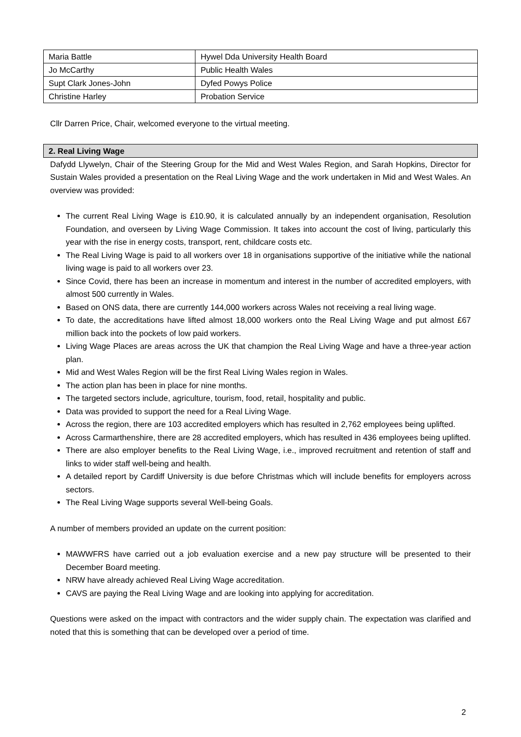| Maria Battle | Hywel Dda University Health Board |
| Jo McCarthy | Public Health Wales |
| Supt Clark Jones-John | Dyfed Powys Police |
| Christine Harley | Probation Service |
Cllr Darren Price, Chair, welcomed everyone to the virtual meeting.
2. Real Living Wage
Dafydd Llywelyn, Chair of the Steering Group for the Mid and West Wales Region, and Sarah Hopkins, Director for Sustain Wales provided a presentation on the Real Living Wage and the work undertaken in Mid and West Wales. An overview was provided:
The current Real Living Wage is £10.90, it is calculated annually by an independent organisation, Resolution Foundation, and overseen by Living Wage Commission. It takes into account the cost of living, particularly this year with the rise in energy costs, transport, rent, childcare costs etc.
The Real Living Wage is paid to all workers over 18 in organisations supportive of the initiative while the national living wage is paid to all workers over 23.
Since Covid, there has been an increase in momentum and interest in the number of accredited employers, with almost 500 currently in Wales.
Based on ONS data, there are currently 144,000 workers across Wales not receiving a real living wage.
To date, the accreditations have lifted almost 18,000 workers onto the Real Living Wage and put almost £67 million back into the pockets of low paid workers.
Living Wage Places are areas across the UK that champion the Real Living Wage and have a three-year action plan.
Mid and West Wales Region will be the first Real Living Wales region in Wales.
The action plan has been in place for nine months.
The targeted sectors include, agriculture, tourism, food, retail, hospitality and public.
Data was provided to support the need for a Real Living Wage.
Across the region, there are 103 accredited employers which has resulted in 2,762 employees being uplifted.
Across Carmarthenshire, there are 28 accredited employers, which has resulted in 436 employees being uplifted.
There are also employer benefits to the Real Living Wage, i.e., improved recruitment and retention of staff and links to wider staff well-being and health.
A detailed report by Cardiff University is due before Christmas which will include benefits for employers across sectors.
The Real Living Wage supports several Well-being Goals.
A number of members provided an update on the current position:
MAWWFRS have carried out a job evaluation exercise and a new pay structure will be presented to their December Board meeting.
NRW have already achieved Real Living Wage accreditation.
CAVS are paying the Real Living Wage and are looking into applying for accreditation.
Questions were asked on the impact with contractors and the wider supply chain. The expectation was clarified and noted that this is something that can be developed over a period of time.
2